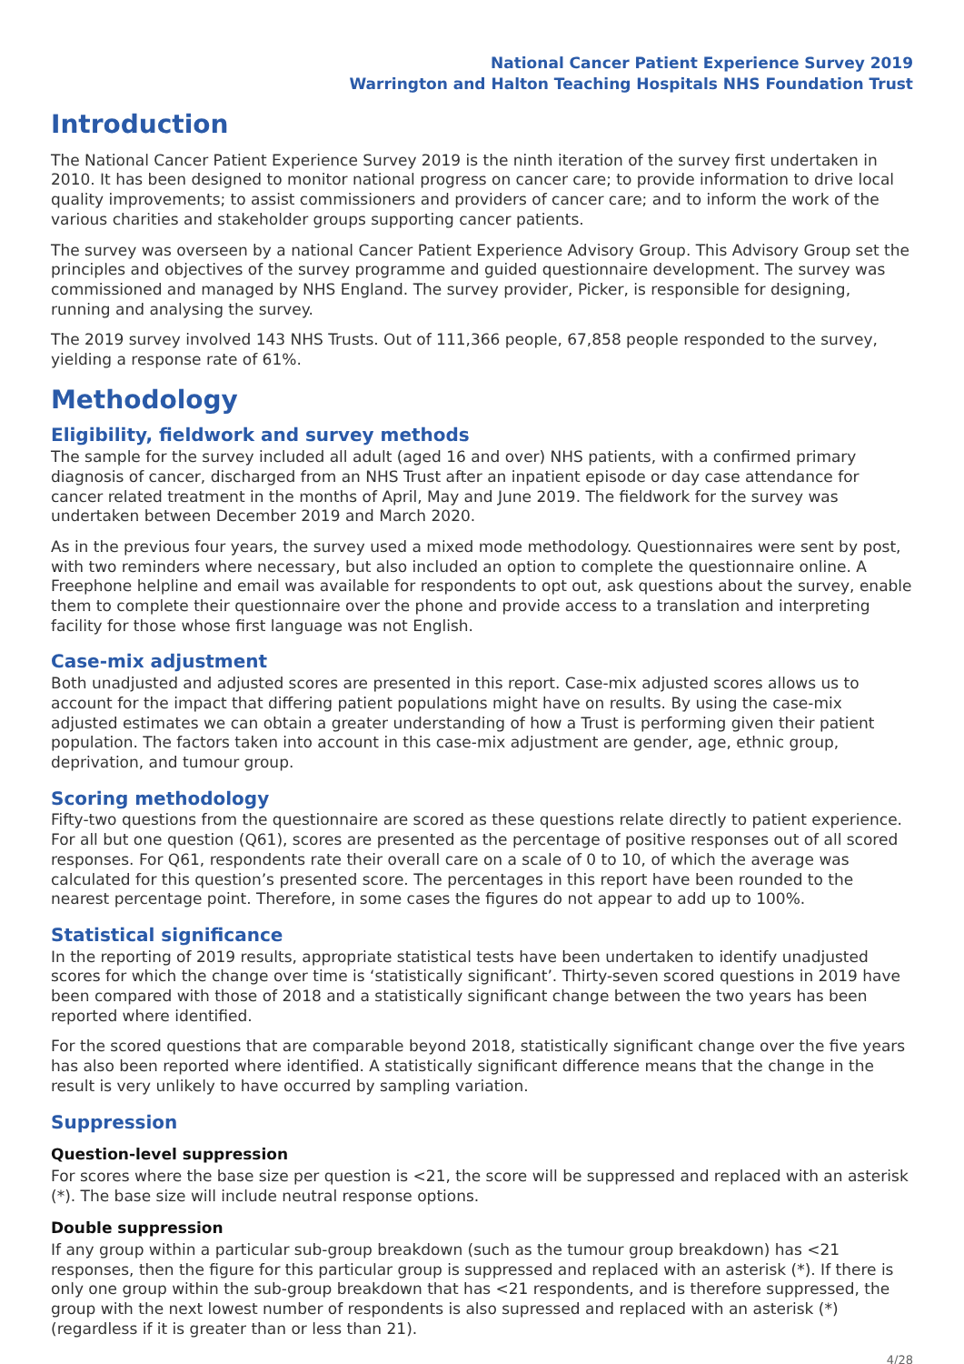National Cancer Patient Experience Survey 2019
Warrington and Halton Teaching Hospitals NHS Foundation Trust
Introduction
The National Cancer Patient Experience Survey 2019 is the ninth iteration of the survey first undertaken in 2010. It has been designed to monitor national progress on cancer care; to provide information to drive local quality improvements; to assist commissioners and providers of cancer care; and to inform the work of the various charities and stakeholder groups supporting cancer patients.
The survey was overseen by a national Cancer Patient Experience Advisory Group. This Advisory Group set the principles and objectives of the survey programme and guided questionnaire development. The survey was commissioned and managed by NHS England. The survey provider, Picker, is responsible for designing, running and analysing the survey.
The 2019 survey involved 143 NHS Trusts. Out of 111,366 people, 67,858 people responded to the survey, yielding a response rate of 61%.
Methodology
Eligibility, fieldwork and survey methods
The sample for the survey included all adult (aged 16 and over) NHS patients, with a confirmed primary diagnosis of cancer, discharged from an NHS Trust after an inpatient episode or day case attendance for cancer related treatment in the months of April, May and June 2019. The fieldwork for the survey was undertaken between December 2019 and March 2020.
As in the previous four years, the survey used a mixed mode methodology. Questionnaires were sent by post, with two reminders where necessary, but also included an option to complete the questionnaire online. A Freephone helpline and email was available for respondents to opt out, ask questions about the survey, enable them to complete their questionnaire over the phone and provide access to a translation and interpreting facility for those whose first language was not English.
Case-mix adjustment
Both unadjusted and adjusted scores are presented in this report. Case-mix adjusted scores allows us to account for the impact that differing patient populations might have on results. By using the case-mix adjusted estimates we can obtain a greater understanding of how a Trust is performing given their patient population. The factors taken into account in this case-mix adjustment are gender, age, ethnic group, deprivation, and tumour group.
Scoring methodology
Fifty-two questions from the questionnaire are scored as these questions relate directly to patient experience. For all but one question (Q61), scores are presented as the percentage of positive responses out of all scored responses. For Q61, respondents rate their overall care on a scale of 0 to 10, of which the average was calculated for this question’s presented score. The percentages in this report have been rounded to the nearest percentage point. Therefore, in some cases the figures do not appear to add up to 100%.
Statistical significance
In the reporting of 2019 results, appropriate statistical tests have been undertaken to identify unadjusted scores for which the change over time is ‘statistically significant’. Thirty-seven scored questions in 2019 have been compared with those of 2018 and a statistically significant change between the two years has been reported where identified.
For the scored questions that are comparable beyond 2018, statistically significant change over the five years has also been reported where identified. A statistically significant difference means that the change in the result is very unlikely to have occurred by sampling variation.
Suppression
Question-level suppression
For scores where the base size per question is <21, the score will be suppressed and replaced with an asterisk (*). The base size will include neutral response options.
Double suppression
If any group within a particular sub-group breakdown (such as the tumour group breakdown) has <21 responses, then the figure for this particular group is suppressed and replaced with an asterisk (*). If there is only one group within the sub-group breakdown that has <21 respondents, and is therefore suppressed, the group with the next lowest number of respondents is also supressed and replaced with an asterisk (*) (regardless if it is greater than or less than 21).
4/28